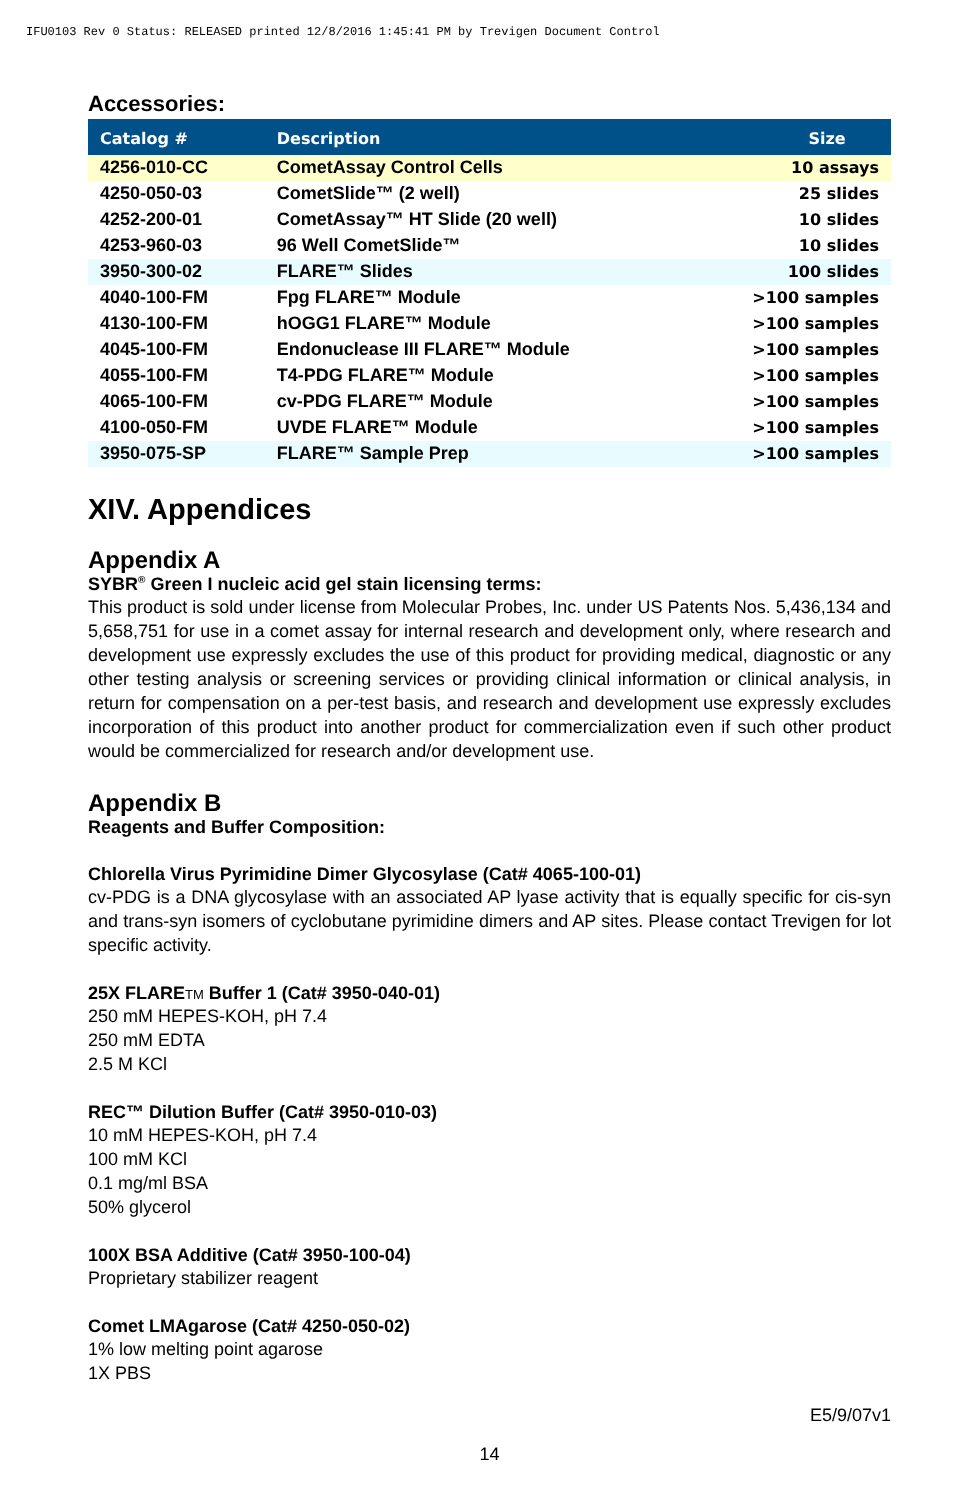IFU0103 Rev 0 Status: RELEASED printed 12/8/2016 1:45:41 PM by Trevigen Document Control
Accessories:
| Catalog # | Description | Size |
| --- | --- | --- |
| 4256-010-CC | CometAssay Control Cells | 10 assays |
| 4250-050-03 | CometSlide™ (2 well) | 25 slides |
| 4252-200-01 | CometAssay™ HT Slide (20 well) | 10 slides |
| 4253-960-03 | 96 Well CometSlide™ | 10 slides |
| 3950-300-02 | FLARE™ Slides | 100 slides |
| 4040-100-FM | Fpg FLARE™ Module | >100 samples |
| 4130-100-FM | hOGG1 FLARE™ Module | >100 samples |
| 4045-100-FM | Endonuclease III FLARE™ Module | >100 samples |
| 4055-100-FM | T4-PDG FLARE™ Module | >100 samples |
| 4065-100-FM | cv-PDG FLARE™ Module | >100 samples |
| 4100-050-FM | UVDE FLARE™ Module | >100 samples |
| 3950-075-SP | FLARE™ Sample Prep | >100 samples |
XIV. Appendices
Appendix A
SYBR<sup>®</sup> Green I nucleic acid gel stain licensing terms:
This product is sold under license from Molecular Probes, Inc. under US Patents Nos. 5,436,134 and 5,658,751 for use in a comet assay for internal research and development only, where research and development use expressly excludes the use of this product for providing medical, diagnostic or any other testing analysis or screening services or providing clinical information or clinical analysis, in return for compensation on a per-test basis, and research and development use expressly excludes incorporation of this product into another product for commercialization even if such other product would be commercialized for research and/or development use.
Appendix B
Reagents and Buffer Composition:
Chlorella Virus Pyrimidine Dimer Glycosylase (Cat# 4065-100-01)
cv-PDG is a DNA glycosylase with an associated AP lyase activity that is equally specific for cis-syn and trans-syn isomers of cyclobutane pyrimidine dimers and AP sites. Please contact Trevigen for lot specific activity.
25X FLARETM Buffer 1 (Cat# 3950-040-01)
250 mM HEPES-KOH, pH 7.4
250 mM EDTA
2.5 M KCl
REC™ Dilution Buffer (Cat# 3950-010-03)
10 mM HEPES-KOH, pH 7.4
100 mM KCl
0.1 mg/ml BSA
50% glycerol
100X BSA Additive (Cat# 3950-100-04)
Proprietary stabilizer reagent
Comet LMAgarose (Cat# 4250-050-02)
1% low melting point agarose
1X PBS
E5/9/07v1
14